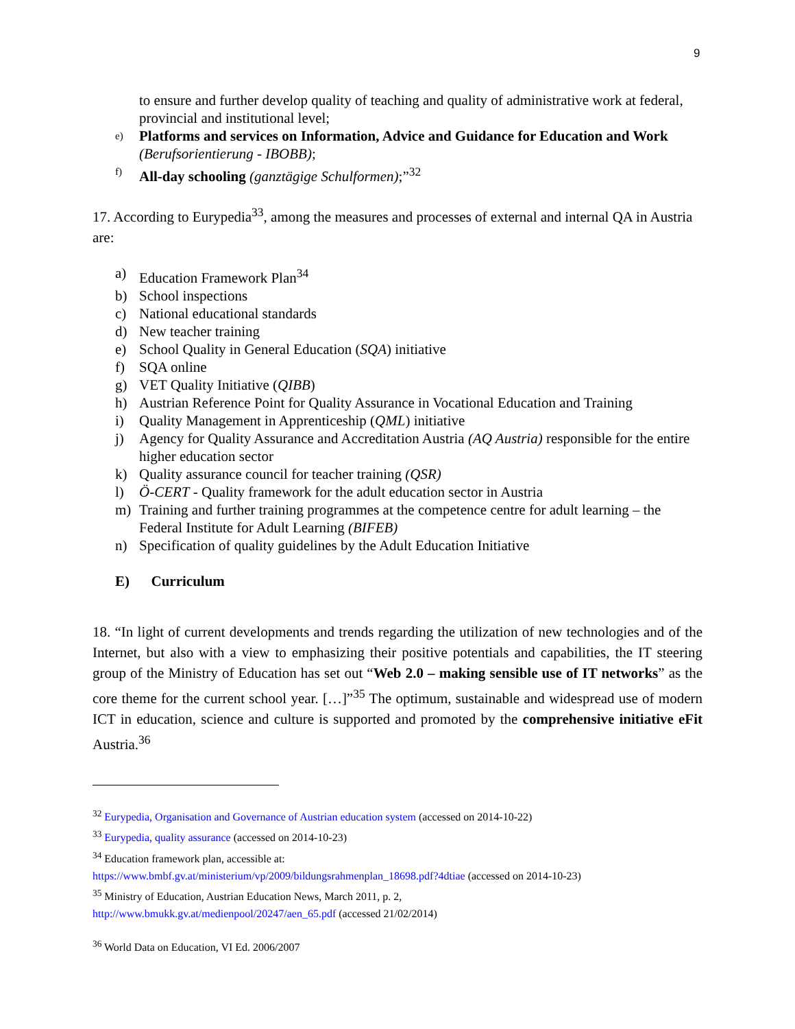9
to ensure and further develop quality of teaching and quality of administrative work at federal, provincial and institutional level;
e) Platforms and services on Information, Advice and Guidance for Education and Work (Berufsorientierung - IBOBB);
f) All-day schooling (ganztägige Schulformen);”<sup>32</sup>
17. According to Eurypedia<sup>33</sup>, among the measures and processes of external and internal QA in Austria are:
a) Education Framework Plan<sup>34</sup>
b) School inspections
c) National educational standards
d) New teacher training
e) School Quality in General Education (SQA) initiative
f) SQA online
g) VET Quality Initiative (QIBB)
h) Austrian Reference Point for Quality Assurance in Vocational Education and Training
i) Quality Management in Apprenticeship (QML) initiative
j) Agency for Quality Assurance and Accreditation Austria (AQ Austria) responsible for the entire higher education sector
k) Quality assurance council for teacher training (QSR)
l) Ö-CERT - Quality framework for the adult education sector in Austria
m) Training and further training programmes at the competence centre for adult learning – the Federal Institute for Adult Learning (BIFEB)
n) Specification of quality guidelines by the Adult Education Initiative
E) Curriculum
18. “In light of current developments and trends regarding the utilization of new technologies and of the Internet, but also with a view to emphasizing their positive potentials and capabilities, the IT steering group of the Ministry of Education has set out “Web 2.0 – making sensible use of IT networks” as the core theme for the current school year. […]”<sup>35</sup> The optimum, sustainable and widespread use of modern ICT in education, science and culture is supported and promoted by the comprehensive initiative eFit Austria.<sup>36</sup>
<sup>32</sup> Eurypedia, Organisation and Governance of Austrian education system (accessed on 2014-10-22)
<sup>33</sup> Eurypedia, quality assurance (accessed on 2014-10-23)
<sup>34</sup> Education framework plan, accessible at:
https://www.bmbf.gv.at/ministerium/vp/2009/bildungsrahmenplan_18698.pdf?4dtiae (accessed on 2014-10-23)
<sup>35</sup> Ministry of Education, Austrian Education News, March 2011, p. 2,
http://www.bmukk.gv.at/medienpool/20247/aen_65.pdf (accessed 21/02/2014)
<sup>36</sup> World Data on Education, VI Ed. 2006/2007